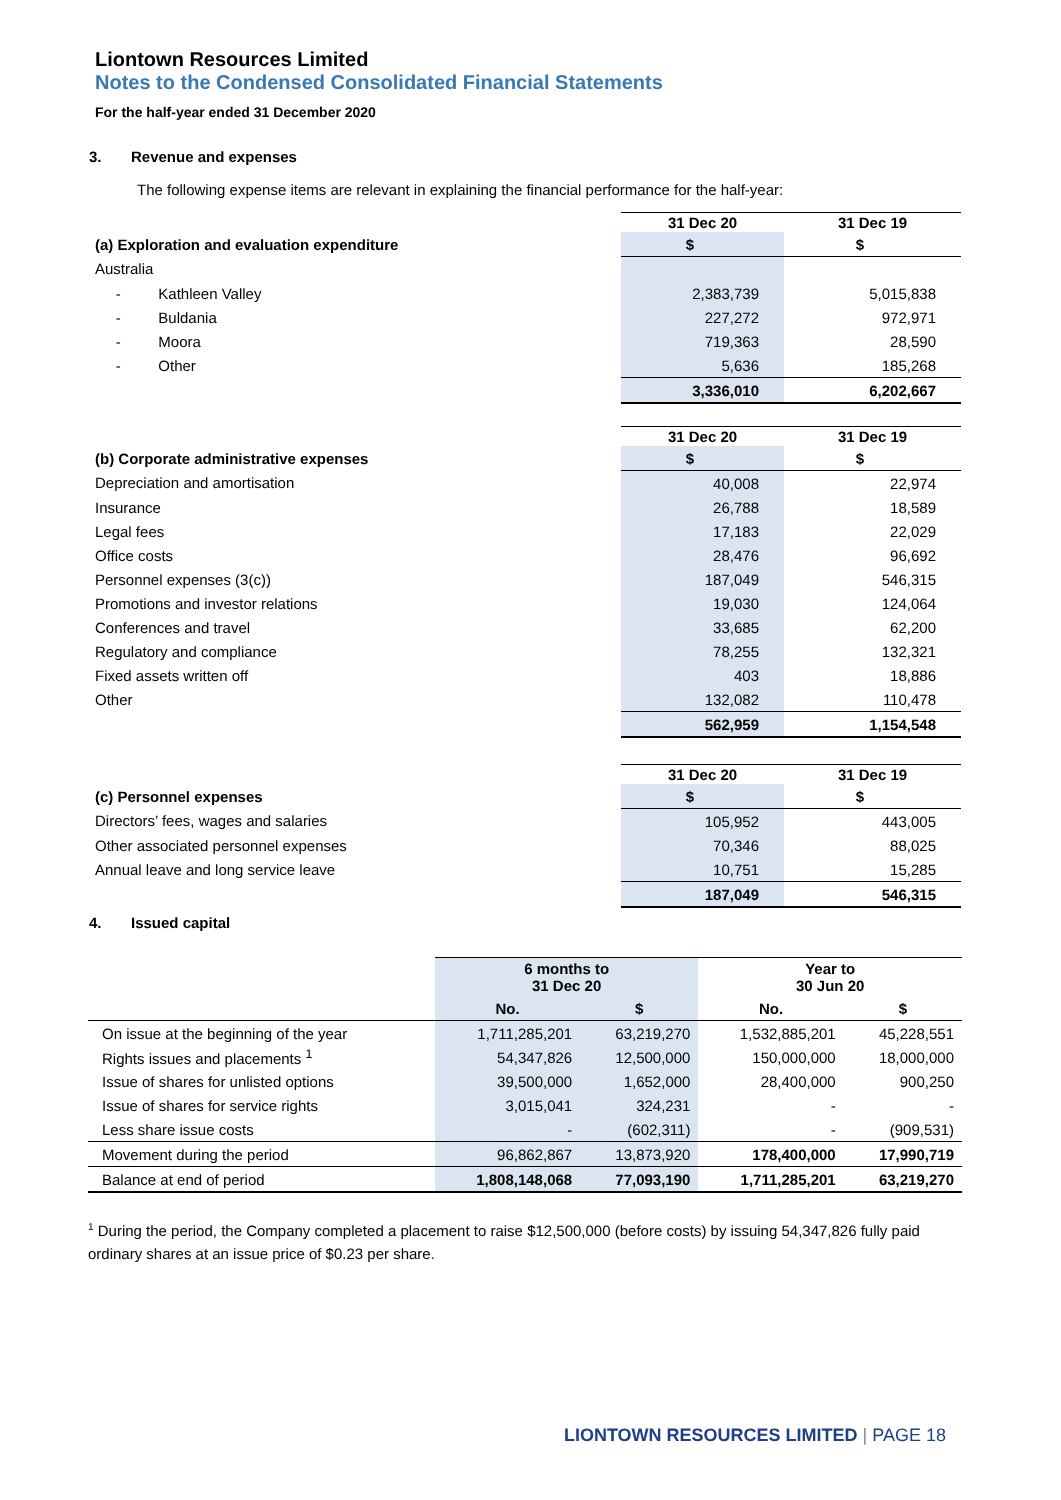Liontown Resources Limited
Notes to the Condensed Consolidated Financial Statements
For the half-year ended 31 December 2020
3. Revenue and expenses
The following expense items are relevant in explaining the financial performance for the half-year:
| | 31 Dec 20 | 31 Dec 19 |
| --- | --- | --- |
| (a) Exploration and evaluation expenditure | $ | $ |
| Australia | | |
| - Kathleen Valley | 2,383,739 | 5,015,838 |
| - Buldania | 227,272 | 972,971 |
| - Moora | 719,363 | 28,590 |
| - Other | 5,636 | 185,268 |
| | 3,336,010 | 6,202,667 |
| | 31 Dec 20 | 31 Dec 19 |
| --- | --- | --- |
| (b) Corporate administrative expenses | $ | $ |
| Depreciation and amortisation | 40,008 | 22,974 |
| Insurance | 26,788 | 18,589 |
| Legal fees | 17,183 | 22,029 |
| Office costs | 28,476 | 96,692 |
| Personnel expenses (3(c)) | 187,049 | 546,315 |
| Promotions and investor relations | 19,030 | 124,064 |
| Conferences and travel | 33,685 | 62,200 |
| Regulatory and compliance | 78,255 | 132,321 |
| Fixed assets written off | 403 | 18,886 |
| Other | 132,082 | 110,478 |
| | 562,959 | 1,154,548 |
| | 31 Dec 20 | 31 Dec 19 |
| --- | --- | --- |
| (c) Personnel expenses | $ | $ |
| Directors’ fees, wages and salaries | 105,952 | 443,005 |
| Other associated personnel expenses | 70,346 | 88,025 |
| Annual leave and long service leave | 10,751 | 15,285 |
| | 187,049 | 546,315 |
4. Issued capital
| | 6 months to 31 Dec 20 | | Year to 30 Jun 20 | |
| --- | --- | --- | --- | --- |
| | No. | $ | No. | $ |
| On issue at the beginning of the year | 1,711,285,201 | 63,219,270 | 1,532,885,201 | 45,228,551 |
| Rights issues and placements <sup>1</sup> | 54,347,826 | 12,500,000 | 150,000,000 | 18,000,000 |
| Issue of shares for unlisted options | 39,500,000 | 1,652,000 | 28,400,000 | 900,250 |
| Issue of shares for service rights | 3,015,041 | 324,231 | - | - |
| Less share issue costs | - | (602,311) | - | (909,531) |
| Movement during the period | 96,862,867 | 13,873,920 | 178,400,000 | 17,990,719 |
| Balance at end of period | 1,808,148,068 | 77,093,190 | 1,711,285,201 | 63,219,270 |
<sup>1</sup> During the period, the Company completed a placement to raise $12,500,000 (before costs) by issuing 54,347,826 fully paid ordinary shares at an issue price of $0.23 per share.
LIONTOWN RESOURCES LIMITED | PAGE 18